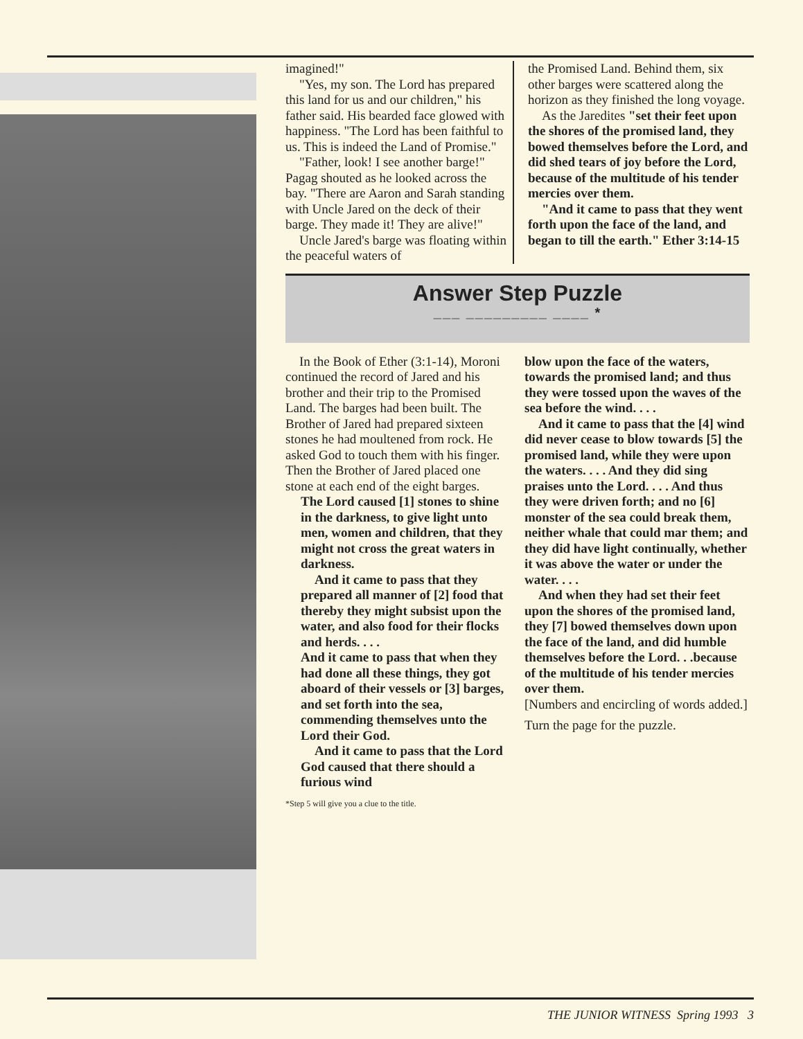imagined!"
"Yes, my son. The Lord has prepared this land for us and our children," his father said. His bearded face glowed with happiness. "The Lord has been faithful to us. This is indeed the Land of Promise."
"Father, look! I see another barge!" Pagag shouted as he looked across the bay. "There are Aaron and Sarah standing with Uncle Jared on the deck of their barge. They made it! They are alive!"
Uncle Jared's barge was floating within the peaceful waters of
the Promised Land. Behind them, six other barges were scattered along the horizon as they finished the long voyage.
As the Jaredites "set their feet upon the shores of the promised land, they bowed themselves before the Lord, and did shed tears of joy before the Lord, because of the multitude of his tender mercies over them.
"And it came to pass that they went forth upon the face of the land, and began to till the earth." Ether 3:14-15
Answer Step Puzzle
___ _________ ____ *
In the Book of Ether (3:1-14), Moroni continued the record of Jared and his brother and their trip to the Promised Land. The barges had been built. The Brother of Jared had prepared sixteen stones he had moultened from rock. He asked God to touch them with his finger. Then the Brother of Jared placed one stone at each end of the eight barges.
The Lord caused [1] stones to shine in the darkness, to give light unto men, women and children, that they might not cross the great waters in darkness.
And it came to pass that they prepared all manner of [2] food that thereby they might subsist upon the water, and also food for their flocks and herds. . . .
And it came to pass that when they had done all these things, they got aboard of their vessels or [3] barges, and set forth into the sea, commending themselves unto the Lord their God.
And it came to pass that the Lord God caused that there should a furious wind
*Step 5 will give you a clue to the title.
blow upon the face of the waters, towards the promised land; and thus they were tossed upon the waves of the sea before the wind. . . .
And it came to pass that the [4] wind did never cease to blow towards [5] the promised land, while they were upon the waters. . . . And they did sing praises unto the Lord. . . . And thus they were driven forth; and no [6] monster of the sea could break them, neither whale that could mar them; and they did have light continually, whether it was above the water or under the water. . . .
And when they had set their feet upon the shores of the promised land, they [7] bowed themselves down upon the face of the land, and did humble themselves before the Lord. . .because of the multitude of his tender mercies over them.
[Numbers and encircling of words added.]
Turn the page for the puzzle.
THE JUNIOR WITNESS Spring 1993 3